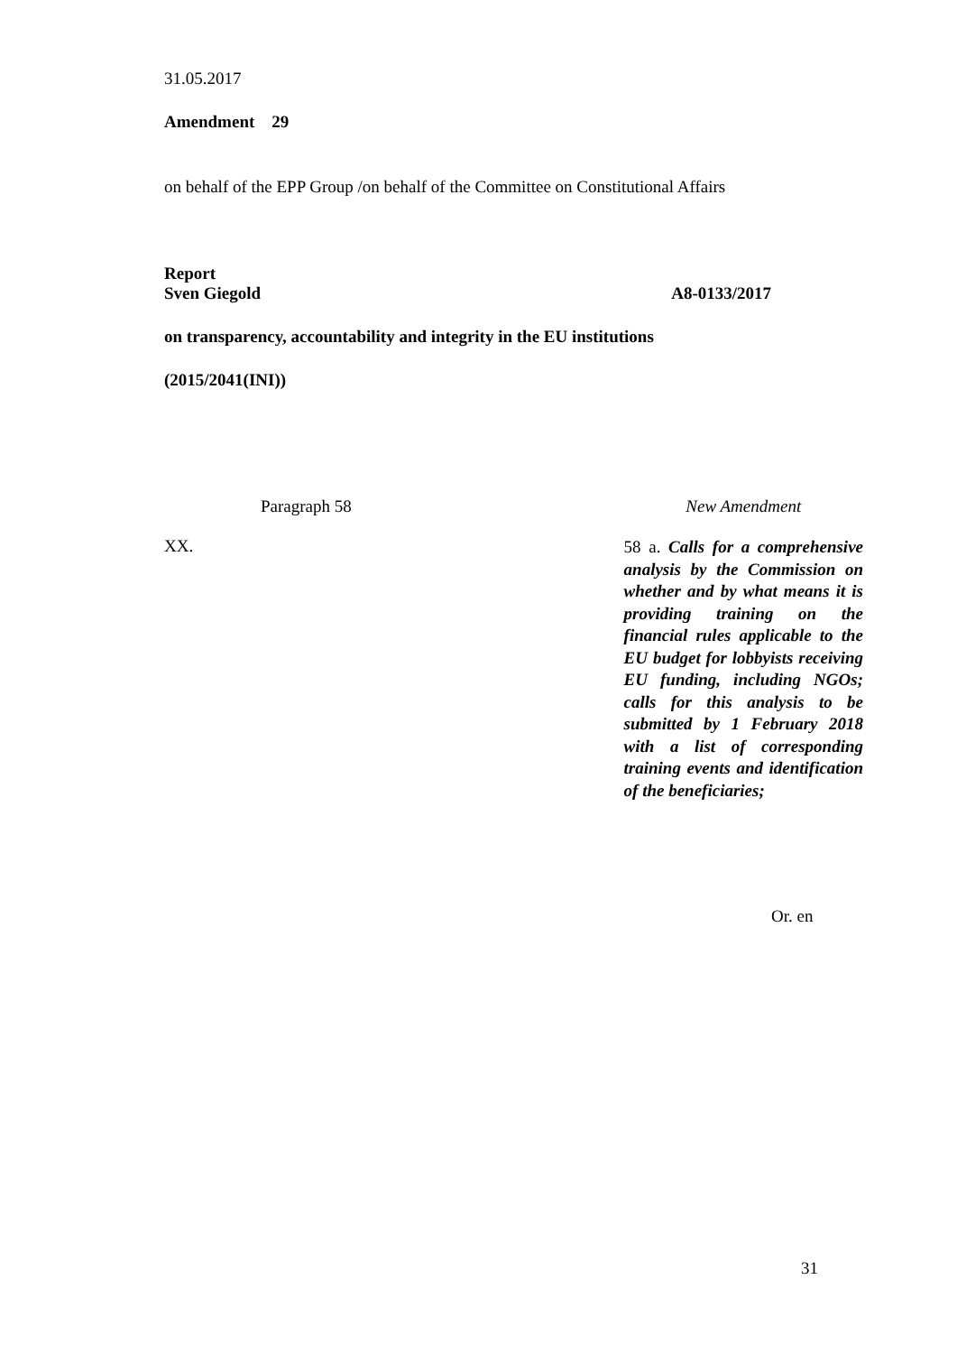31.05.2017
Amendment 29
on behalf of the EPP Group /on behalf of the Committee on Constitutional Affairs
Report
Sven Giegold A8-0133/2017
on transparency, accountability and integrity in the EU institutions
(2015/2041(INI))
| Paragraph 58 | New Amendment |
| XX. | 58 a. Calls for a comprehensive analysis by the Commission on whether and by what means it is providing training on the financial rules applicable to the EU budget for lobbyists receiving EU funding, including NGOs; calls for this analysis to be submitted by 1 February 2018 with a list of corresponding training events and identification of the beneficiaries; |
Or. en
31